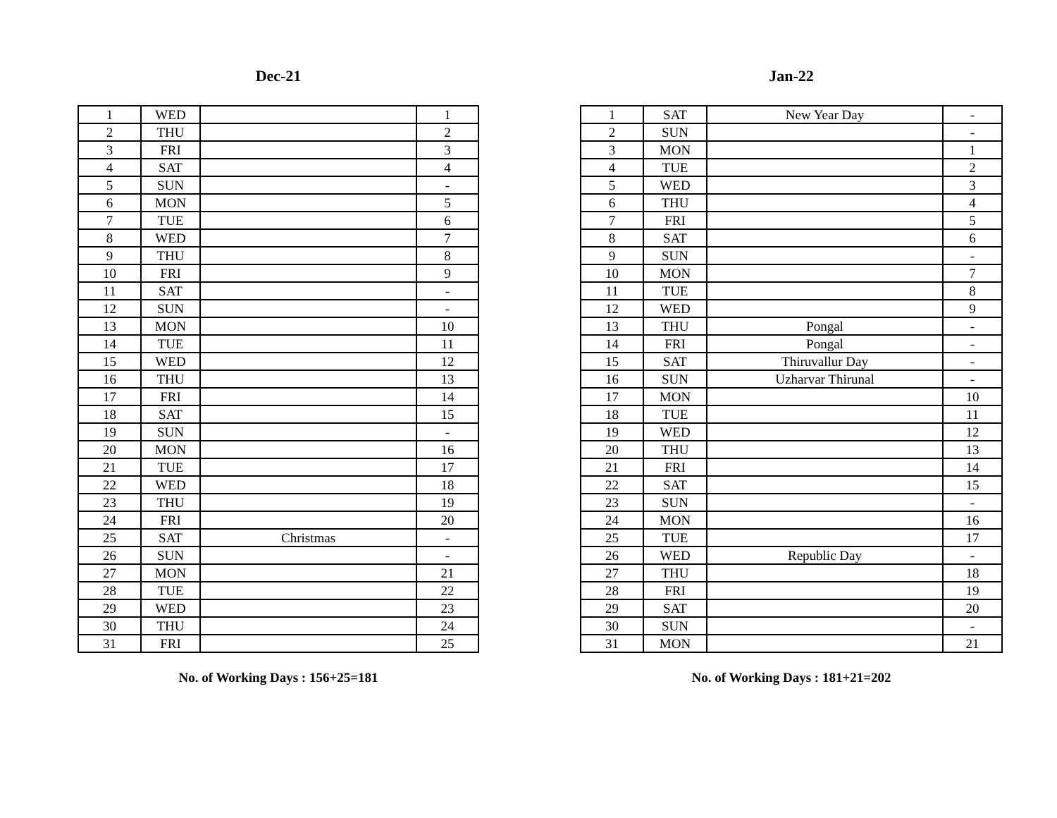Dec-21
| 1 | WED | | 1 |
| 2 | THU | | 2 |
| 3 | FRI | | 3 |
| 4 | SAT | | 4 |
| 5 | SUN | | - |
| 6 | MON | | 5 |
| 7 | TUE | | 6 |
| 8 | WED | | 7 |
| 9 | THU | | 8 |
| 10 | FRI | | 9 |
| 11 | SAT | | - |
| 12 | SUN | | - |
| 13 | MON | | 10 |
| 14 | TUE | | 11 |
| 15 | WED | | 12 |
| 16 | THU | | 13 |
| 17 | FRI | | 14 |
| 18 | SAT | | 15 |
| 19 | SUN | | - |
| 20 | MON | | 16 |
| 21 | TUE | | 17 |
| 22 | WED | | 18 |
| 23 | THU | | 19 |
| 24 | FRI | | 20 |
| 25 | SAT | Christmas | - |
| 26 | SUN | | - |
| 27 | MON | | 21 |
| 28 | TUE | | 22 |
| 29 | WED | | 23 |
| 30 | THU | | 24 |
| 31 | FRI | | 25 |
No. of Working Days : 156+25=181
Jan-22
| 1 | SAT | New Year Day | - |
| 2 | SUN | | - |
| 3 | MON | | 1 |
| 4 | TUE | | 2 |
| 5 | WED | | 3 |
| 6 | THU | | 4 |
| 7 | FRI | | 5 |
| 8 | SAT | | 6 |
| 9 | SUN | | - |
| 10 | MON | | 7 |
| 11 | TUE | | 8 |
| 12 | WED | | 9 |
| 13 | THU | Pongal | - |
| 14 | FRI | Pongal | - |
| 15 | SAT | Thiruvallur Day | - |
| 16 | SUN | Uzharvar Thirunal | - |
| 17 | MON | | 10 |
| 18 | TUE | | 11 |
| 19 | WED | | 12 |
| 20 | THU | | 13 |
| 21 | FRI | | 14 |
| 22 | SAT | | 15 |
| 23 | SUN | | - |
| 24 | MON | | 16 |
| 25 | TUE | | 17 |
| 26 | WED | Republic Day | - |
| 27 | THU | | 18 |
| 28 | FRI | | 19 |
| 29 | SAT | | 20 |
| 30 | SUN | | - |
| 31 | MON | | 21 |
No. of Working Days : 181+21=202